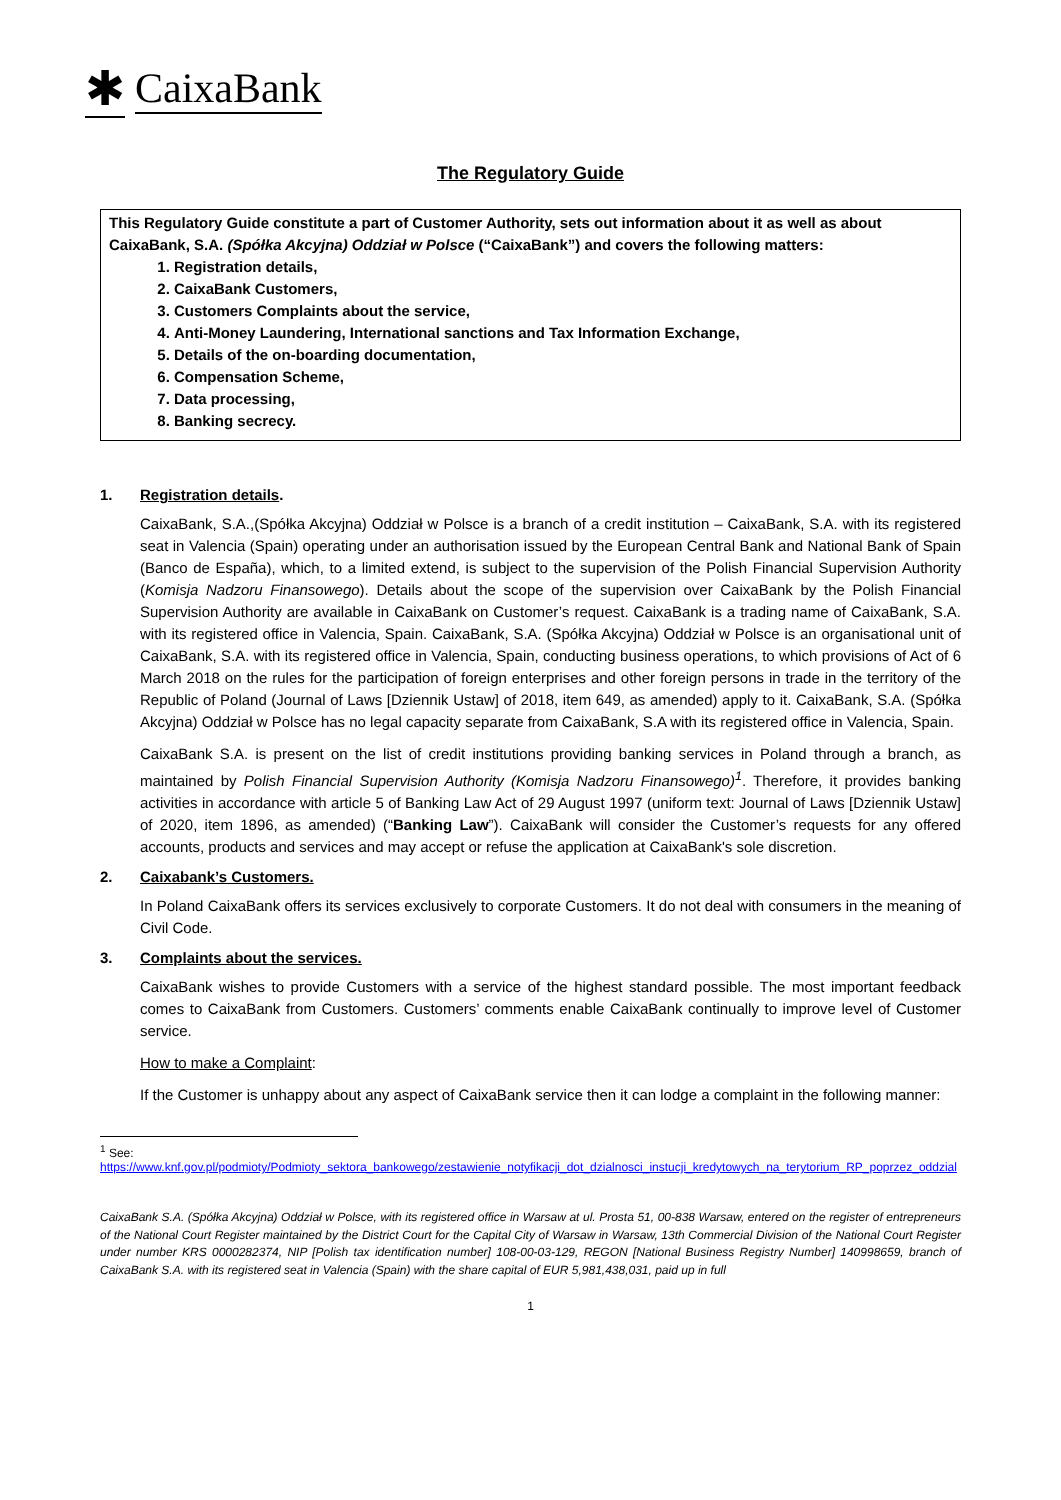✱ CaixaBank
The Regulatory Guide
This Regulatory Guide constitute a part of Customer Authority, sets out information about it as well as about CaixaBank, S.A. (Spółka Akcyjna) Oddział w Polsce (“CaixaBank”) and covers the following matters:
1. Registration details,
2. CaixaBank Customers,
3. Customers Complaints about the service,
4. Anti-Money Laundering, International sanctions and Tax Information Exchange,
5. Details of the on-boarding documentation,
6. Compensation Scheme,
7. Data processing,
8. Banking secrecy.
1. Registration details.
CaixaBank, S.A.,(Spółka Akcyjna) Oddział w Polsce is a branch of a credit institution – CaixaBank, S.A. with its registered seat in Valencia (Spain) operating under an authorisation issued by the European Central Bank and National Bank of Spain (Banco de España), which, to a limited extend, is subject to the supervision of the Polish Financial Supervision Authority (Komisja Nadzoru Finansowego). Details about the scope of the supervision over CaixaBank by the Polish Financial Supervision Authority are available in CaixaBank on Customer’s request. CaixaBank is a trading name of CaixaBank, S.A. with its registered office in Valencia, Spain. CaixaBank, S.A. (Spółka Akcyjna) Oddział w Polsce is an organisational unit of CaixaBank, S.A. with its registered office in Valencia, Spain, conducting business operations, to which provisions of Act of 6 March 2018 on the rules for the participation of foreign enterprises and other foreign persons in trade in the territory of the Republic of Poland (Journal of Laws [Dziennik Ustaw] of 2018, item 649, as amended) apply to it. CaixaBank, S.A. (Spółka Akcyjna) Oddział w Polsce has no legal capacity separate from CaixaBank, S.A with its registered office in Valencia, Spain.
CaixaBank S.A. is present on the list of credit institutions providing banking services in Poland through a branch, as maintained by Polish Financial Supervision Authority (Komisja Nadzoru Finansowego)<sup>1</sup>. Therefore, it provides banking activities in accordance with article 5 of Banking Law Act of 29 August 1997 (uniform text: Journal of Laws [Dziennik Ustaw] of 2020, item 1896, as amended) (“Banking Law”). CaixaBank will consider the Customer’s requests for any offered accounts, products and services and may accept or refuse the application at CaixaBank's sole discretion.
2. Caixabank’s Customers.
In Poland CaixaBank offers its services exclusively to corporate Customers. It do not deal with consumers in the meaning of Civil Code.
3. Complaints about the services.
CaixaBank wishes to provide Customers with a service of the highest standard possible. The most important feedback comes to CaixaBank from Customers. Customers’ comments enable CaixaBank continually to improve level of Customer service.
How to make a Complaint:
If the Customer is unhappy about any aspect of CaixaBank service then it can lodge a complaint in the following manner:
<sup>1</sup> See:
https://www.knf.gov.pl/podmioty/Podmioty_sektora_bankowego/zestawienie_notyfikacji_dot_dzialnosci_instucji_kredytowych_na_terytorium_RP_poprzez_oddzial
CaixaBank S.A. (Spółka Akcyjna) Oddział w Polsce, with its registered office in Warsaw at ul. Prosta 51, 00-838 Warsaw, entered on the register of entrepreneurs of the National Court Register maintained by the District Court for the Capital City of Warsaw in Warsaw, 13th Commercial Division of the National Court Register under number KRS 0000282374, NIP [Polish tax identification number] 108-00-03-129, REGON [National Business Registry Number] 140998659, branch of CaixaBank S.A. with its registered seat in Valencia (Spain) with the share capital of EUR 5,981,438,031, paid up in full
1